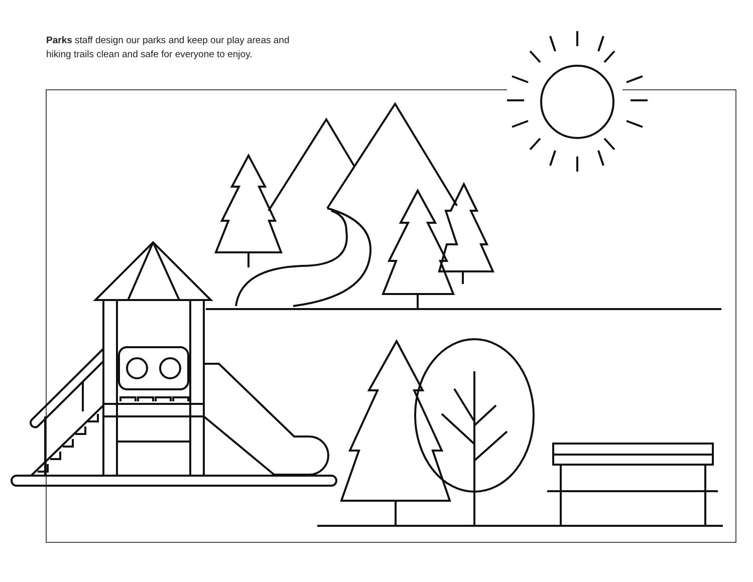Parks staff design our parks and keep our play areas and hiking trails clean and safe for everyone to enjoy.